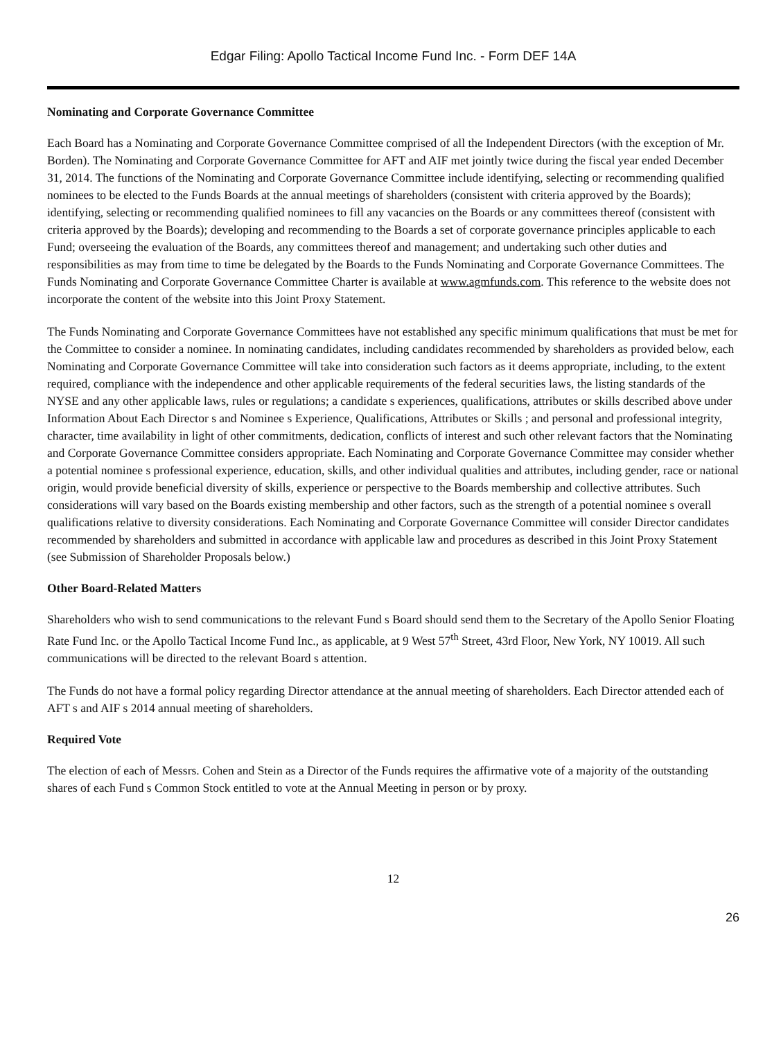Edgar Filing: Apollo Tactical Income Fund Inc. - Form DEF 14A
Nominating and Corporate Governance Committee
Each Board has a Nominating and Corporate Governance Committee comprised of all the Independent Directors (with the exception of Mr. Borden). The Nominating and Corporate Governance Committee for AFT and AIF met jointly twice during the fiscal year ended December 31, 2014. The functions of the Nominating and Corporate Governance Committee include identifying, selecting or recommending qualified nominees to be elected to the Funds Boards at the annual meetings of shareholders (consistent with criteria approved by the Boards); identifying, selecting or recommending qualified nominees to fill any vacancies on the Boards or any committees thereof (consistent with criteria approved by the Boards); developing and recommending to the Boards a set of corporate governance principles applicable to each Fund; overseeing the evaluation of the Boards, any committees thereof and management; and undertaking such other duties and responsibilities as may from time to time be delegated by the Boards to the Funds Nominating and Corporate Governance Committees. The Funds Nominating and Corporate Governance Committee Charter is available at www.agmfunds.com. This reference to the website does not incorporate the content of the website into this Joint Proxy Statement.
The Funds Nominating and Corporate Governance Committees have not established any specific minimum qualifications that must be met for the Committee to consider a nominee. In nominating candidates, including candidates recommended by shareholders as provided below, each Nominating and Corporate Governance Committee will take into consideration such factors as it deems appropriate, including, to the extent required, compliance with the independence and other applicable requirements of the federal securities laws, the listing standards of the NYSE and any other applicable laws, rules or regulations; a candidate s experiences, qualifications, attributes or skills described above under Information About Each Director s and Nominee s Experience, Qualifications, Attributes or Skills ; and personal and professional integrity, character, time availability in light of other commitments, dedication, conflicts of interest and such other relevant factors that the Nominating and Corporate Governance Committee considers appropriate. Each Nominating and Corporate Governance Committee may consider whether a potential nominee s professional experience, education, skills, and other individual qualities and attributes, including gender, race or national origin, would provide beneficial diversity of skills, experience or perspective to the Boards membership and collective attributes. Such considerations will vary based on the Boards existing membership and other factors, such as the strength of a potential nominee s overall qualifications relative to diversity considerations. Each Nominating and Corporate Governance Committee will consider Director candidates recommended by shareholders and submitted in accordance with applicable law and procedures as described in this Joint Proxy Statement (see Submission of Shareholder Proposals below.)
Other Board-Related Matters
Shareholders who wish to send communications to the relevant Fund s Board should send them to the Secretary of the Apollo Senior Floating Rate Fund Inc. or the Apollo Tactical Income Fund Inc., as applicable, at 9 West 57<sup>th</sup> Street, 43rd Floor, New York, NY 10019. All such communications will be directed to the relevant Board s attention.
The Funds do not have a formal policy regarding Director attendance at the annual meeting of shareholders. Each Director attended each of AFT s and AIF s 2014 annual meeting of shareholders.
Required Vote
The election of each of Messrs. Cohen and Stein as a Director of the Funds requires the affirmative vote of a majority of the outstanding shares of each Fund s Common Stock entitled to vote at the Annual Meeting in person or by proxy.
12
26